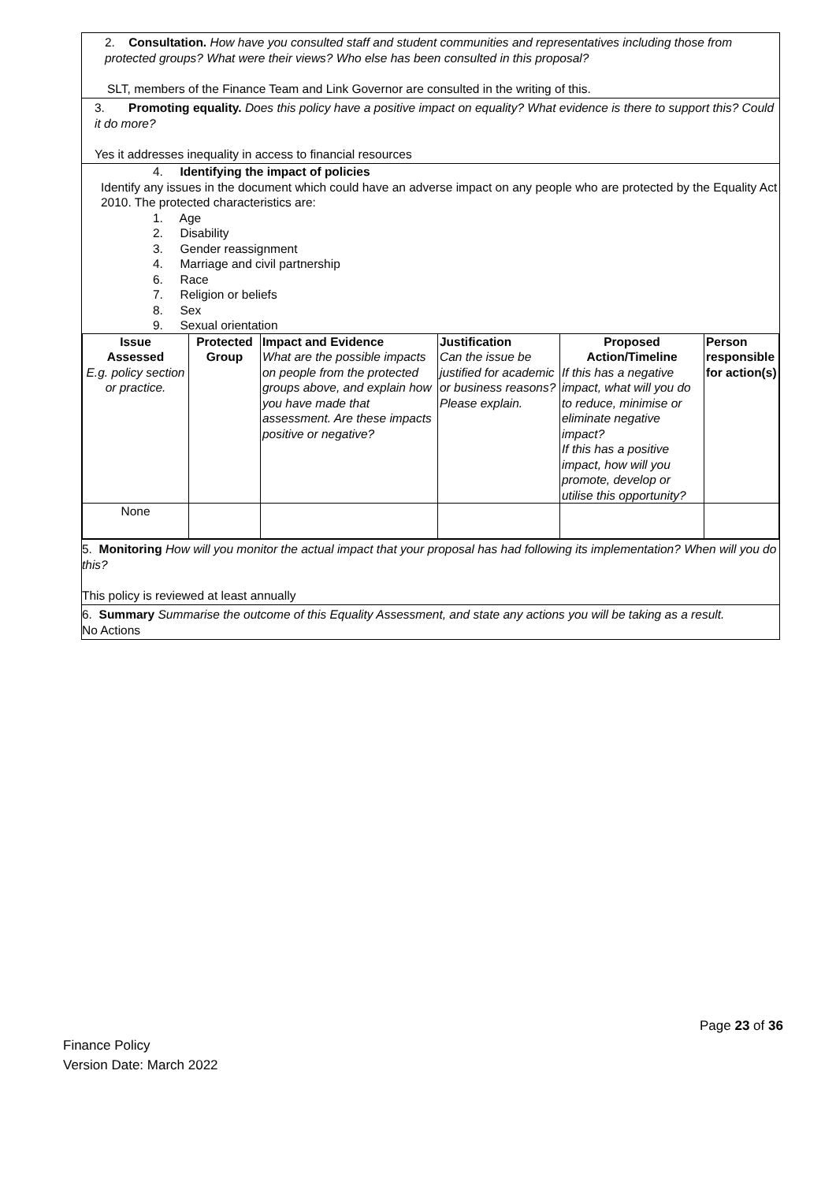2. Consultation. How have you consulted staff and student communities and representatives including those from protected groups? What were their views? Who else has been consulted in this proposal?
SLT, members of the Finance Team and Link Governor are consulted in the writing of this.
3. Promoting equality. Does this policy have a positive impact on equality? What evidence is there to support this? Could it do more?
Yes it addresses inequality in access to financial resources
4. Identifying the impact of policies
Identify any issues in the document which could have an adverse impact on any people who are protected by the Equality Act 2010. The protected characteristics are:
1. Age
2. Disability
3. Gender reassignment
4. Marriage and civil partnership
6. Race
7. Religion or beliefs
8. Sex
9. Sexual orientation
| Issue Assessed E.g. policy section or practice. | Protected Group | Impact and Evidence What are the possible impacts on people from the protected groups above, and explain how you have made that assessment. Are these impacts positive or negative? | Justification Can the issue be justified for academic or business reasons? Please explain. | Proposed Action/Timeline If this has a negative impact, what will you do to reduce, minimise or eliminate negative impact? If this has a positive impact, how will you promote, develop or utilise this opportunity? | Person responsible for action(s) |
| --- | --- | --- | --- | --- | --- |
| None | | | | | |
5. Monitoring How will you monitor the actual impact that your proposal has had following its implementation? When will you do this?
This policy is reviewed at least annually
6. Summary Summarise the outcome of this Equality Assessment, and state any actions you will be taking as a result.
No Actions
Page 23 of 36
Finance Policy
Version Date: March 2022